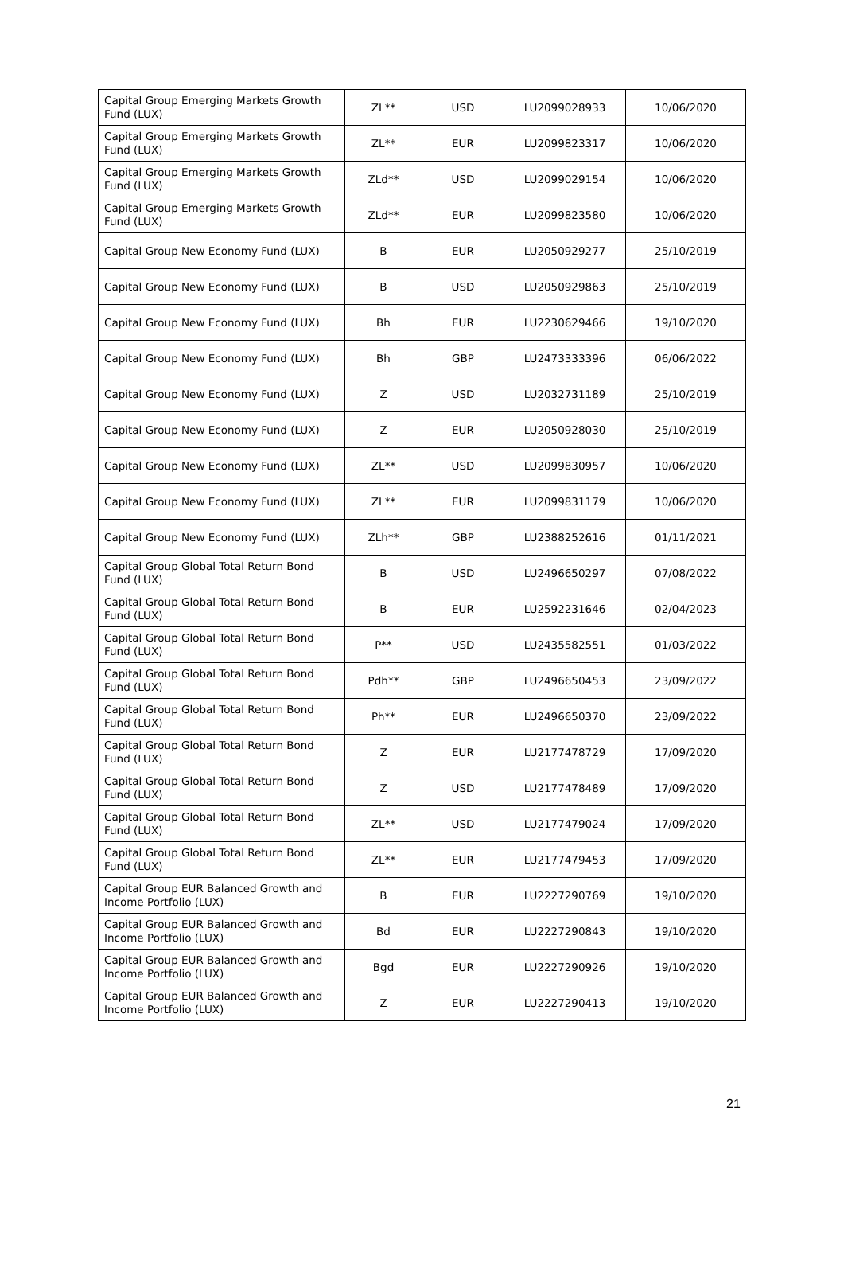| Capital Group Emerging Markets Growth Fund (LUX) | ZL** | USD | LU2099028933 | 10/06/2020 |
| Capital Group Emerging Markets Growth Fund (LUX) | ZL** | EUR | LU2099823317 | 10/06/2020 |
| Capital Group Emerging Markets Growth Fund (LUX) | ZLd** | USD | LU2099029154 | 10/06/2020 |
| Capital Group Emerging Markets Growth Fund (LUX) | ZLd** | EUR | LU2099823580 | 10/06/2020 |
| Capital Group New Economy Fund (LUX) | B | EUR | LU2050929277 | 25/10/2019 |
| Capital Group New Economy Fund (LUX) | B | USD | LU2050929863 | 25/10/2019 |
| Capital Group New Economy Fund (LUX) | Bh | EUR | LU2230629466 | 19/10/2020 |
| Capital Group New Economy Fund (LUX) | Bh | GBP | LU2473333396 | 06/06/2022 |
| Capital Group New Economy Fund (LUX) | Z | USD | LU2032731189 | 25/10/2019 |
| Capital Group New Economy Fund (LUX) | Z | EUR | LU2050928030 | 25/10/2019 |
| Capital Group New Economy Fund (LUX) | ZL** | USD | LU2099830957 | 10/06/2020 |
| Capital Group New Economy Fund (LUX) | ZL** | EUR | LU2099831179 | 10/06/2020 |
| Capital Group New Economy Fund (LUX) | ZLh** | GBP | LU2388252616 | 01/11/2021 |
| Capital Group Global Total Return Bond Fund (LUX) | B | USD | LU2496650297 | 07/08/2022 |
| Capital Group Global Total Return Bond Fund (LUX) | B | EUR | LU2592231646 | 02/04/2023 |
| Capital Group Global Total Return Bond Fund (LUX) | P** | USD | LU2435582551 | 01/03/2022 |
| Capital Group Global Total Return Bond Fund (LUX) | Pdh** | GBP | LU2496650453 | 23/09/2022 |
| Capital Group Global Total Return Bond Fund (LUX) | Ph** | EUR | LU2496650370 | 23/09/2022 |
| Capital Group Global Total Return Bond Fund (LUX) | Z | EUR | LU2177478729 | 17/09/2020 |
| Capital Group Global Total Return Bond Fund (LUX) | Z | USD | LU2177478489 | 17/09/2020 |
| Capital Group Global Total Return Bond Fund (LUX) | ZL** | USD | LU2177479024 | 17/09/2020 |
| Capital Group Global Total Return Bond Fund (LUX) | ZL** | EUR | LU2177479453 | 17/09/2020 |
| Capital Group EUR Balanced Growth and Income Portfolio (LUX) | B | EUR | LU2227290769 | 19/10/2020 |
| Capital Group EUR Balanced Growth and Income Portfolio (LUX) | Bd | EUR | LU2227290843 | 19/10/2020 |
| Capital Group EUR Balanced Growth and Income Portfolio (LUX) | Bgd | EUR | LU2227290926 | 19/10/2020 |
| Capital Group EUR Balanced Growth and Income Portfolio (LUX) | Z | EUR | LU2227290413 | 19/10/2020 |
21